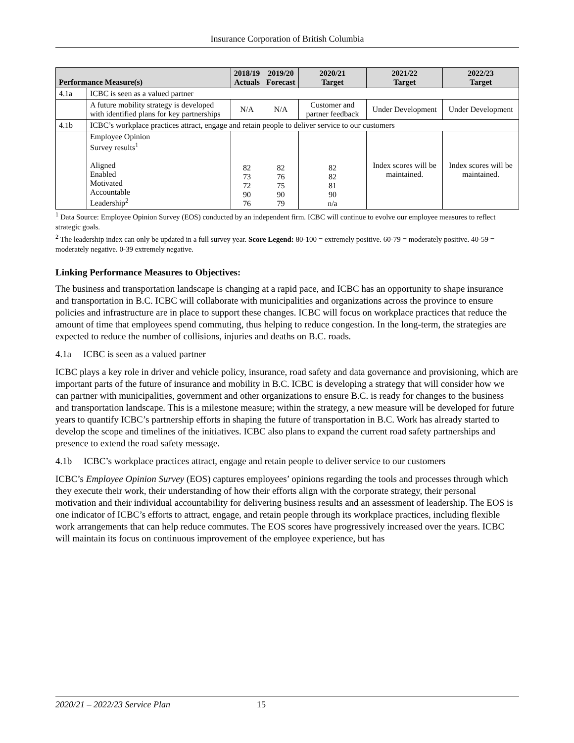Insurance Corporation of British Columbia
| Performance Measure(s) | | 2018/19 Actuals | 2019/20 Forecast | 2020/21 Target | 2021/22 Target | 2022/23 Target |
| --- | --- | --- | --- | --- | --- | --- |
| 4.1a | ICBC is seen as a valued partner | | | | | |
| | A future mobility strategy is developed with identified plans for key partnerships | N/A | N/A | Customer and partner feedback | Under Development | Under Development |
| 4.1b | ICBC’s workplace practices attract, engage and retain people to deliver service to our customers | | | | | |
| | Employee Opinion Survey results<sup>1</sup> Aligned Enabled Motivated Accountable Leadership<sup>2</sup> | 82 73 72 90 76 | 82 76 75 90 79 | 82 82 81 90 n/a | Index scores will be maintained. | Index scores will be maintained. |
<sup>1</sup> Data Source: Employee Opinion Survey (EOS) conducted by an independent firm. ICBC will continue to evolve our employee measures to reflect strategic goals.
<sup>2</sup> The leadership index can only be updated in a full survey year. Score Legend: 80-100 = extremely positive. 60-79 = moderately positive. 40-59 = moderately negative. 0-39 extremely negative.
Linking Performance Measures to Objectives:
The business and transportation landscape is changing at a rapid pace, and ICBC has an opportunity to shape insurance and transportation in B.C. ICBC will collaborate with municipalities and organizations across the province to ensure policies and infrastructure are in place to support these changes. ICBC will focus on workplace practices that reduce the amount of time that employees spend commuting, thus helping to reduce congestion. In the long-term, the strategies are expected to reduce the number of collisions, injuries and deaths on B.C. roads.
4.1a ICBC is seen as a valued partner
ICBC plays a key role in driver and vehicle policy, insurance, road safety and data governance and provisioning, which are important parts of the future of insurance and mobility in B.C. ICBC is developing a strategy that will consider how we can partner with municipalities, government and other organizations to ensure B.C. is ready for changes to the business and transportation landscape. This is a milestone measure; within the strategy, a new measure will be developed for future years to quantify ICBC’s partnership efforts in shaping the future of transportation in B.C. Work has already started to develop the scope and timelines of the initiatives. ICBC also plans to expand the current road safety partnerships and presence to extend the road safety message.
4.1b ICBC’s workplace practices attract, engage and retain people to deliver service to our customers
ICBC’s Employee Opinion Survey (EOS) captures employees’ opinions regarding the tools and processes through which they execute their work, their understanding of how their efforts align with the corporate strategy, their personal motivation and their individual accountability for delivering business results and an assessment of leadership. The EOS is one indicator of ICBC’s efforts to attract, engage, and retain people through its workplace practices, including flexible work arrangements that can help reduce commutes. The EOS scores have progressively increased over the years. ICBC will maintain its focus on continuous improvement of the employee experience, but has
2020/21 – 2022/23 Service Plan 15